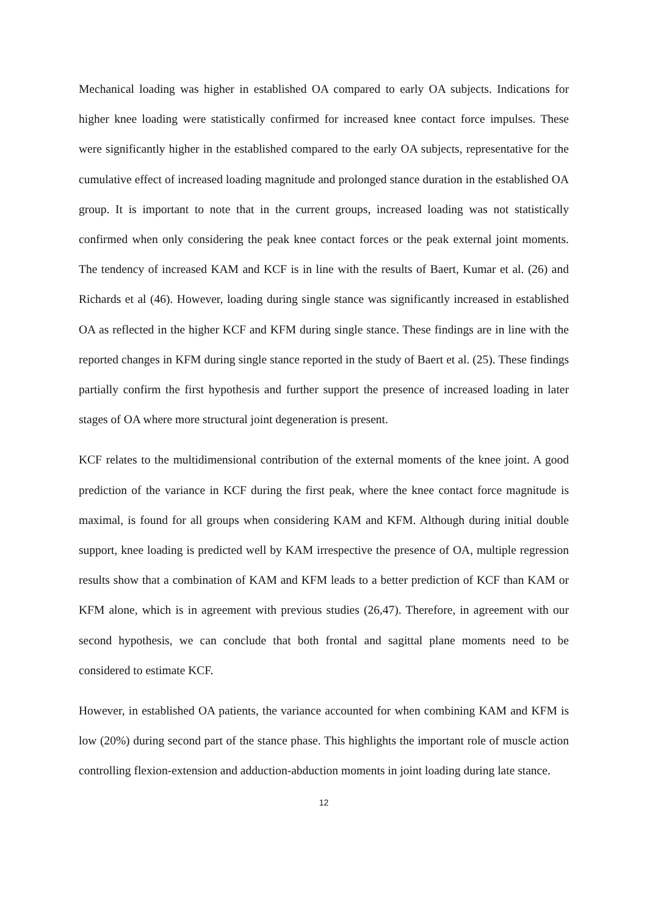Mechanical loading was higher in established OA compared to early OA subjects. Indications for higher knee loading were statistically confirmed for increased knee contact force impulses. These were significantly higher in the established compared to the early OA subjects, representative for the cumulative effect of increased loading magnitude and prolonged stance duration in the established OA group. It is important to note that in the current groups, increased loading was not statistically confirmed when only considering the peak knee contact forces or the peak external joint moments. The tendency of increased KAM and KCF is in line with the results of Baert, Kumar et al. (26) and Richards et al (46). However, loading during single stance was significantly increased in established OA as reflected in the higher KCF and KFM during single stance. These findings are in line with the reported changes in KFM during single stance reported in the study of Baert et al. (25). These findings partially confirm the first hypothesis and further support the presence of increased loading in later stages of OA where more structural joint degeneration is present.
KCF relates to the multidimensional contribution of the external moments of the knee joint. A good prediction of the variance in KCF during the first peak, where the knee contact force magnitude is maximal, is found for all groups when considering KAM and KFM. Although during initial double support, knee loading is predicted well by KAM irrespective the presence of OA, multiple regression results show that a combination of KAM and KFM leads to a better prediction of KCF than KAM or KFM alone, which is in agreement with previous studies (26,47). Therefore, in agreement with our second hypothesis, we can conclude that both frontal and sagittal plane moments need to be considered to estimate KCF.
However, in established OA patients, the variance accounted for when combining KAM and KFM is low (20%) during second part of the stance phase. This highlights the important role of muscle action controlling flexion-extension and adduction-abduction moments in joint loading during late stance.
12